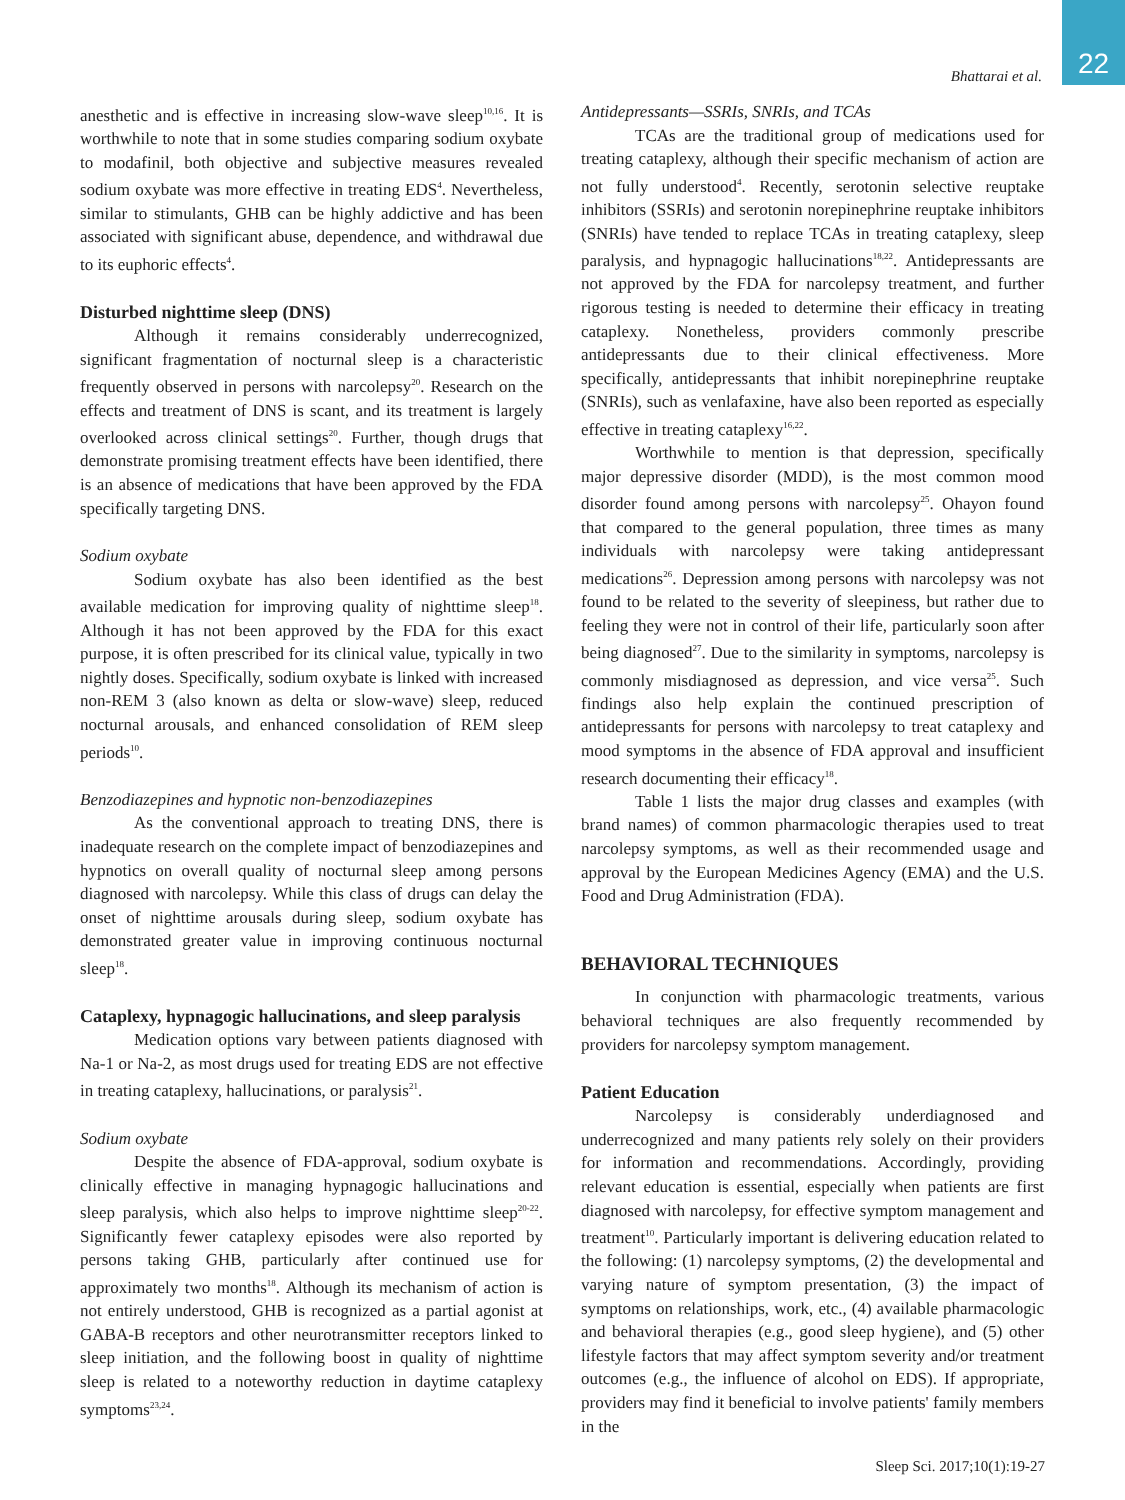Bhattarai et al. 22
anesthetic and is effective in increasing slow-wave sleep<sup>10,16</sup>. It is worthwhile to note that in some studies comparing sodium oxybate to modafinil, both objective and subjective measures revealed sodium oxybate was more effective in treating EDS<sup>4</sup>. Nevertheless, similar to stimulants, GHB can be highly addictive and has been associated with significant abuse, dependence, and withdrawal due to its euphoric effects<sup>4</sup>.
Disturbed nighttime sleep (DNS)
Although it remains considerably underrecognized, significant fragmentation of nocturnal sleep is a characteristic frequently observed in persons with narcolepsy<sup>20</sup>. Research on the effects and treatment of DNS is scant, and its treatment is largely overlooked across clinical settings<sup>20</sup>. Further, though drugs that demonstrate promising treatment effects have been identified, there is an absence of medications that have been approved by the FDA specifically targeting DNS.
Sodium oxybate
Sodium oxybate has also been identified as the best available medication for improving quality of nighttime sleep<sup>18</sup>. Although it has not been approved by the FDA for this exact purpose, it is often prescribed for its clinical value, typically in two nightly doses. Specifically, sodium oxybate is linked with increased non-REM 3 (also known as delta or slow-wave) sleep, reduced nocturnal arousals, and enhanced consolidation of REM sleep periods<sup>10</sup>.
Benzodiazepines and hypnotic non-benzodiazepines
As the conventional approach to treating DNS, there is inadequate research on the complete impact of benzodiazepines and hypnotics on overall quality of nocturnal sleep among persons diagnosed with narcolepsy. While this class of drugs can delay the onset of nighttime arousals during sleep, sodium oxybate has demonstrated greater value in improving continuous nocturnal sleep<sup>18</sup>.
Cataplexy, hypnagogic hallucinations, and sleep paralysis
Medication options vary between patients diagnosed with Na-1 or Na-2, as most drugs used for treating EDS are not effective in treating cataplexy, hallucinations, or paralysis<sup>21</sup>.
Sodium oxybate
Despite the absence of FDA-approval, sodium oxybate is clinically effective in managing hypnagogic hallucinations and sleep paralysis, which also helps to improve nighttime sleep<sup>20-22</sup>. Significantly fewer cataplexy episodes were also reported by persons taking GHB, particularly after continued use for approximately two months<sup>18</sup>. Although its mechanism of action is not entirely understood, GHB is recognized as a partial agonist at GABA-B receptors and other neurotransmitter receptors linked to sleep initiation, and the following boost in quality of nighttime sleep is related to a noteworthy reduction in daytime cataplexy symptoms<sup>23,24</sup>.
Antidepressants—SSRIs, SNRIs, and TCAs
TCAs are the traditional group of medications used for treating cataplexy, although their specific mechanism of action are not fully understood<sup>4</sup>. Recently, serotonin selective reuptake inhibitors (SSRIs) and serotonin norepinephrine reuptake inhibitors (SNRIs) have tended to replace TCAs in treating cataplexy, sleep paralysis, and hypnagogic hallucinations<sup>18,22</sup>. Antidepressants are not approved by the FDA for narcolepsy treatment, and further rigorous testing is needed to determine their efficacy in treating cataplexy. Nonetheless, providers commonly prescribe antidepressants due to their clinical effectiveness. More specifically, antidepressants that inhibit norepinephrine reuptake (SNRIs), such as venlafaxine, have also been reported as especially effective in treating cataplexy<sup>16,22</sup>.
Worthwhile to mention is that depression, specifically major depressive disorder (MDD), is the most common mood disorder found among persons with narcolepsy<sup>25</sup>. Ohayon found that compared to the general population, three times as many individuals with narcolepsy were taking antidepressant medications<sup>26</sup>. Depression among persons with narcolepsy was not found to be related to the severity of sleepiness, but rather due to feeling they were not in control of their life, particularly soon after being diagnosed<sup>27</sup>. Due to the similarity in symptoms, narcolepsy is commonly misdiagnosed as depression, and vice versa<sup>25</sup>. Such findings also help explain the continued prescription of antidepressants for persons with narcolepsy to treat cataplexy and mood symptoms in the absence of FDA approval and insufficient research documenting their efficacy<sup>18</sup>.
Table 1 lists the major drug classes and examples (with brand names) of common pharmacologic therapies used to treat narcolepsy symptoms, as well as their recommended usage and approval by the European Medicines Agency (EMA) and the U.S. Food and Drug Administration (FDA).
BEHAVIORAL TECHNIQUES
In conjunction with pharmacologic treatments, various behavioral techniques are also frequently recommended by providers for narcolepsy symptom management.
Patient Education
Narcolepsy is considerably underdiagnosed and underrecognized and many patients rely solely on their providers for information and recommendations. Accordingly, providing relevant education is essential, especially when patients are first diagnosed with narcolepsy, for effective symptom management and treatment<sup>10</sup>. Particularly important is delivering education related to the following: (1) narcolepsy symptoms, (2) the developmental and varying nature of symptom presentation, (3) the impact of symptoms on relationships, work, etc., (4) available pharmacologic and behavioral therapies (e.g., good sleep hygiene), and (5) other lifestyle factors that may affect symptom severity and/or treatment outcomes (e.g., the influence of alcohol on EDS). If appropriate, providers may find it beneficial to involve patients' family members in the
Sleep Sci. 2017;10(1):19-27